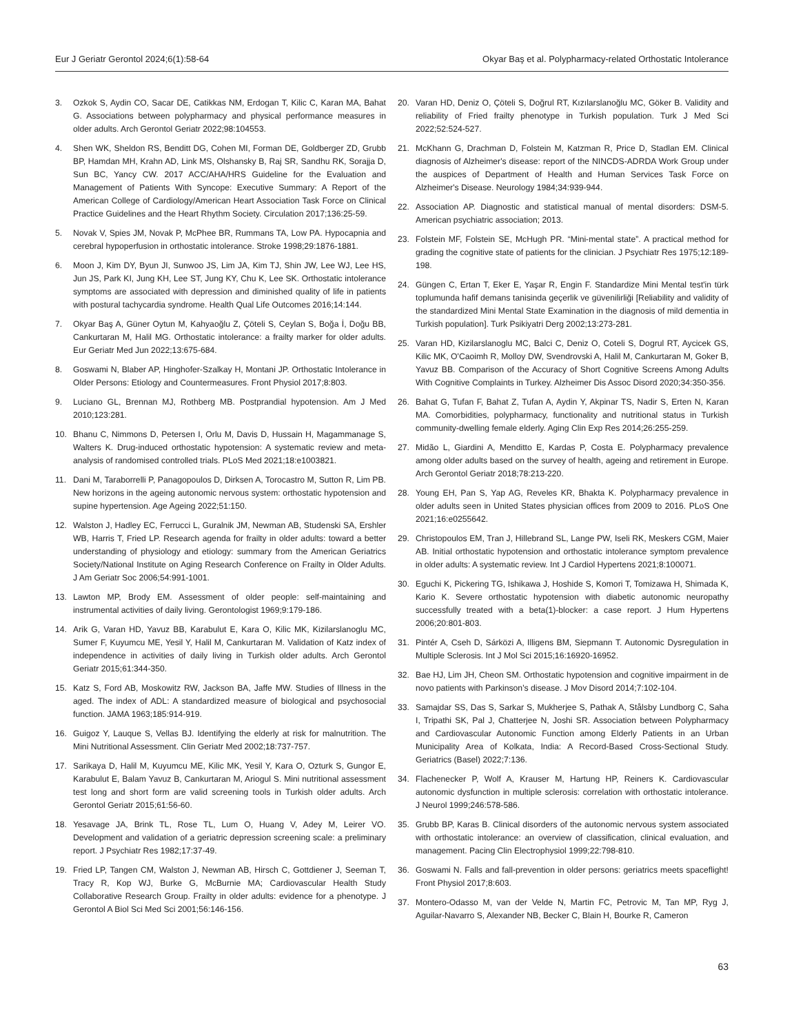Eur J Geriatr Gerontol 2024;6(1):58-64 Okyar Baş et al. Polypharmacy-related Orthostatic Intolerance
3. Ozkok S, Aydin CO, Sacar DE, Catikkas NM, Erdogan T, Kilic C, Karan MA, Bahat G. Associations between polypharmacy and physical performance measures in older adults. Arch Gerontol Geriatr 2022;98:104553.
4. Shen WK, Sheldon RS, Benditt DG, Cohen MI, Forman DE, Goldberger ZD, Grubb BP, Hamdan MH, Krahn AD, Link MS, Olshansky B, Raj SR, Sandhu RK, Sorajja D, Sun BC, Yancy CW. 2017 ACC/AHA/HRS Guideline for the Evaluation and Management of Patients With Syncope: Executive Summary: A Report of the American College of Cardiology/American Heart Association Task Force on Clinical Practice Guidelines and the Heart Rhythm Society. Circulation 2017;136:25-59.
5. Novak V, Spies JM, Novak P, McPhee BR, Rummans TA, Low PA. Hypocapnia and cerebral hypoperfusion in orthostatic intolerance. Stroke 1998;29:1876-1881.
6. Moon J, Kim DY, Byun JI, Sunwoo JS, Lim JA, Kim TJ, Shin JW, Lee WJ, Lee HS, Jun JS, Park KI, Jung KH, Lee ST, Jung KY, Chu K, Lee SK. Orthostatic intolerance symptoms are associated with depression and diminished quality of life in patients with postural tachycardia syndrome. Health Qual Life Outcomes 2016;14:144.
7. Okyar Baş A, Güner Oytun M, Kahyaoğlu Z, Çöteli S, Ceylan S, Boğa İ, Doğu BB, Cankurtaran M, Halil MG. Orthostatic intolerance: a frailty marker for older adults. Eur Geriatr Med Jun 2022;13:675-684.
8. Goswami N, Blaber AP, Hinghofer-Szalkay H, Montani JP. Orthostatic Intolerance in Older Persons: Etiology and Countermeasures. Front Physiol 2017;8:803.
9. Luciano GL, Brennan MJ, Rothberg MB. Postprandial hypotension. Am J Med 2010;123:281.
10. Bhanu C, Nimmons D, Petersen I, Orlu M, Davis D, Hussain H, Magammanage S, Walters K. Drug-induced orthostatic hypotension: A systematic review and meta-analysis of randomised controlled trials. PLoS Med 2021;18:e1003821.
11. Dani M, Taraborrelli P, Panagopoulos D, Dirksen A, Torocastro M, Sutton R, Lim PB. New horizons in the ageing autonomic nervous system: orthostatic hypotension and supine hypertension. Age Ageing 2022;51:150.
12. Walston J, Hadley EC, Ferrucci L, Guralnik JM, Newman AB, Studenski SA, Ershler WB, Harris T, Fried LP. Research agenda for frailty in older adults: toward a better understanding of physiology and etiology: summary from the American Geriatrics Society/National Institute on Aging Research Conference on Frailty in Older Adults. J Am Geriatr Soc 2006;54:991-1001.
13. Lawton MP, Brody EM. Assessment of older people: self-maintaining and instrumental activities of daily living. Gerontologist 1969;9:179-186.
14. Arik G, Varan HD, Yavuz BB, Karabulut E, Kara O, Kilic MK, Kizilarslanoglu MC, Sumer F, Kuyumcu ME, Yesil Y, Halil M, Cankurtaran M. Validation of Katz index of independence in activities of daily living in Turkish older adults. Arch Gerontol Geriatr 2015;61:344-350.
15. Katz S, Ford AB, Moskowitz RW, Jackson BA, Jaffe MW. Studies of Illness in the aged. The index of ADL: A standardized measure of biological and psychosocial function. JAMA 1963;185:914-919.
16. Guigoz Y, Lauque S, Vellas BJ. Identifying the elderly at risk for malnutrition. The Mini Nutritional Assessment. Clin Geriatr Med 2002;18:737-757.
17. Sarikaya D, Halil M, Kuyumcu ME, Kilic MK, Yesil Y, Kara O, Ozturk S, Gungor E, Karabulut E, Balam Yavuz B, Cankurtaran M, Ariogul S. Mini nutritional assessment test long and short form are valid screening tools in Turkish older adults. Arch Gerontol Geriatr 2015;61:56-60.
18. Yesavage JA, Brink TL, Rose TL, Lum O, Huang V, Adey M, Leirer VO. Development and validation of a geriatric depression screening scale: a preliminary report. J Psychiatr Res 1982;17:37-49.
19. Fried LP, Tangen CM, Walston J, Newman AB, Hirsch C, Gottdiener J, Seeman T, Tracy R, Kop WJ, Burke G, McBurnie MA; Cardiovascular Health Study Collaborative Research Group. Frailty in older adults: evidence for a phenotype. J Gerontol A Biol Sci Med Sci 2001;56:146-156.
20. Varan HD, Deniz O, Çöteli S, Doğrul RT, Kızılarslanoğlu MC, Göker B. Validity and reliability of Fried frailty phenotype in Turkish population. Turk J Med Sci 2022;52:524-527.
21. McKhann G, Drachman D, Folstein M, Katzman R, Price D, Stadlan EM. Clinical diagnosis of Alzheimer's disease: report of the NINCDS-ADRDA Work Group under the auspices of Department of Health and Human Services Task Force on Alzheimer's Disease. Neurology 1984;34:939-944.
22. Association AP. Diagnostic and statistical manual of mental disorders: DSM-5. American psychiatric association; 2013.
23. Folstein MF, Folstein SE, McHugh PR. “Mini-mental state”. A practical method for grading the cognitive state of patients for the clinician. J Psychiatr Res 1975;12:189-198.
24. Güngen C, Ertan T, Eker E, Yaşar R, Engin F. Standardize Mini Mental test'in türk toplumunda hafif demans tanisinda geçerlik ve güvenilirliği [Reliability and validity of the standardized Mini Mental State Examination in the diagnosis of mild dementia in Turkish population]. Turk Psikiyatri Derg 2002;13:273-281.
25. Varan HD, Kizilarslanoglu MC, Balci C, Deniz O, Coteli S, Dogrul RT, Aycicek GS, Kilic MK, O'Caoimh R, Molloy DW, Svendrovski A, Halil M, Cankurtaran M, Goker B, Yavuz BB. Comparison of the Accuracy of Short Cognitive Screens Among Adults With Cognitive Complaints in Turkey. Alzheimer Dis Assoc Disord 2020;34:350-356.
26. Bahat G, Tufan F, Bahat Z, Tufan A, Aydin Y, Akpinar TS, Nadir S, Erten N, Karan MA. Comorbidities, polypharmacy, functionality and nutritional status in Turkish community-dwelling female elderly. Aging Clin Exp Res 2014;26:255-259.
27. Midão L, Giardini A, Menditto E, Kardas P, Costa E. Polypharmacy prevalence among older adults based on the survey of health, ageing and retirement in Europe. Arch Gerontol Geriatr 2018;78:213-220.
28. Young EH, Pan S, Yap AG, Reveles KR, Bhakta K. Polypharmacy prevalence in older adults seen in United States physician offices from 2009 to 2016. PLoS One 2021;16:e0255642.
29. Christopoulos EM, Tran J, Hillebrand SL, Lange PW, Iseli RK, Meskers CGM, Maier AB. Initial orthostatic hypotension and orthostatic intolerance symptom prevalence in older adults: A systematic review. Int J Cardiol Hypertens 2021;8:100071.
30. Eguchi K, Pickering TG, Ishikawa J, Hoshide S, Komori T, Tomizawa H, Shimada K, Kario K. Severe orthostatic hypotension with diabetic autonomic neuropathy successfully treated with a beta(1)-blocker: a case report. J Hum Hypertens 2006;20:801-803.
31. Pintér A, Cseh D, Sárközi A, Illigens BM, Siepmann T. Autonomic Dysregulation in Multiple Sclerosis. Int J Mol Sci 2015;16:16920-16952.
32. Bae HJ, Lim JH, Cheon SM. Orthostatic hypotension and cognitive impairment in de novo patients with Parkinson's disease. J Mov Disord 2014;7:102-104.
33. Samajdar SS, Das S, Sarkar S, Mukherjee S, Pathak A, Stålsby Lundborg C, Saha I, Tripathi SK, Pal J, Chatterjee N, Joshi SR. Association between Polypharmacy and Cardiovascular Autonomic Function among Elderly Patients in an Urban Municipality Area of Kolkata, India: A Record-Based Cross-Sectional Study. Geriatrics (Basel) 2022;7:136.
34. Flachenecker P, Wolf A, Krauser M, Hartung HP, Reiners K. Cardiovascular autonomic dysfunction in multiple sclerosis: correlation with orthostatic intolerance. J Neurol 1999;246:578-586.
35. Grubb BP, Karas B. Clinical disorders of the autonomic nervous system associated with orthostatic intolerance: an overview of classification, clinical evaluation, and management. Pacing Clin Electrophysiol 1999;22:798-810.
36. Goswami N. Falls and fall-prevention in older persons: geriatrics meets spaceflight! Front Physiol 2017;8:603.
37. Montero-Odasso M, van der Velde N, Martin FC, Petrovic M, Tan MP, Ryg J, Aguilar-Navarro S, Alexander NB, Becker C, Blain H, Bourke R, Cameron
63